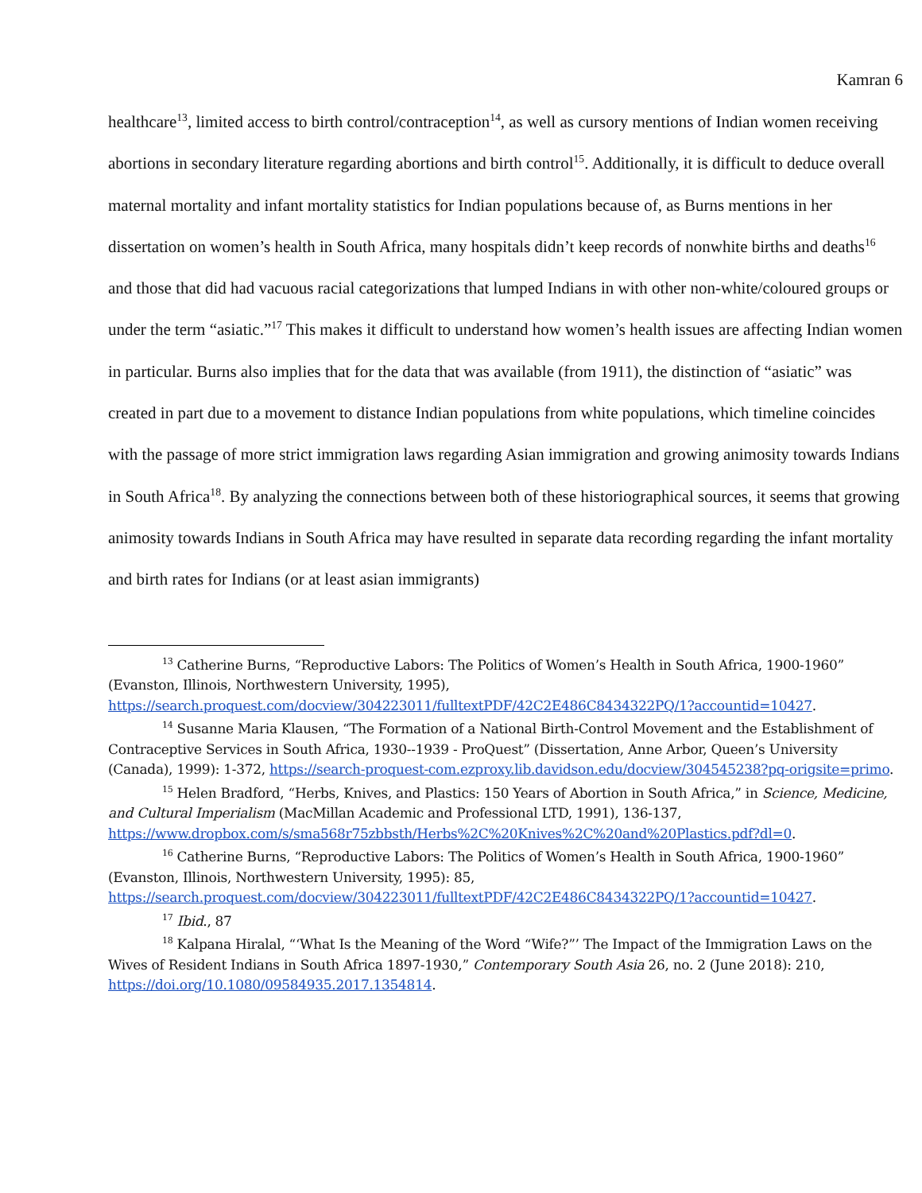Kamran 6
healthcare<sup>13</sup>, limited access to birth control/contraception<sup>14</sup>, as well as cursory mentions of Indian women receiving abortions in secondary literature regarding abortions and birth control<sup>15</sup>. Additionally, it is difficult to deduce overall maternal mortality and infant mortality statistics for Indian populations because of, as Burns mentions in her dissertation on women’s health in South Africa, many hospitals didn’t keep records of nonwhite births and deaths<sup>16</sup> and those that did had vacuous racial categorizations that lumped Indians in with other non-white/coloured groups or under the term “asiatic.”<sup>17</sup> This makes it difficult to understand how women’s health issues are affecting Indian women in particular. Burns also implies that for the data that was available (from 1911), the distinction of “asiatic” was created in part due to a movement to distance Indian populations from white populations, which timeline coincides with the passage of more strict immigration laws regarding Asian immigration and growing animosity towards Indians in South Africa<sup>18</sup>. By analyzing the connections between both of these historiographical sources, it seems that growing animosity towards Indians in South Africa may have resulted in separate data recording regarding the infant mortality and birth rates for Indians (or at least asian immigrants)
<sup>13</sup> Catherine Burns, “Reproductive Labors: The Politics of Women’s Health in South Africa, 1900-1960” (Evanston, Illinois, Northwestern University, 1995), https://search.proquest.com/docview/304223011/fulltextPDF/42C2E486C8434322PQ/1?accountid=10427.
<sup>14</sup> Susanne Maria Klausen, “The Formation of a National Birth-Control Movement and the Establishment of Contraceptive Services in South Africa, 1930--1939 - ProQuest” (Dissertation, Anne Arbor, Queen’s University (Canada), 1999): 1-372, https://search-proquest-com.ezproxy.lib.davidson.edu/docview/304545238?pq-origsite=primo.
<sup>15</sup> Helen Bradford, “Herbs, Knives, and Plastics: 150 Years of Abortion in South Africa,” in Science, Medicine, and Cultural Imperialism (MacMillan Academic and Professional LTD, 1991), 136-137, https://www.dropbox.com/s/sma568r75zbbsth/Herbs%2C%20Knives%2C%20and%20Plastics.pdf?dl=0.
<sup>16</sup> Catherine Burns, “Reproductive Labors: The Politics of Women’s Health in South Africa, 1900-1960” (Evanston, Illinois, Northwestern University, 1995): 85, https://search.proquest.com/docview/304223011/fulltextPDF/42C2E486C8434322PQ/1?accountid=10427.
<sup>17</sup> Ibid., 87
<sup>18</sup> Kalpana Hiralal, “‘What Is the Meaning of the Word “Wife?”’ The Impact of the Immigration Laws on the Wives of Resident Indians in South Africa 1897-1930,” Contemporary South Asia 26, no. 2 (June 2018): 210, https://doi.org/10.1080/09584935.2017.1354814.